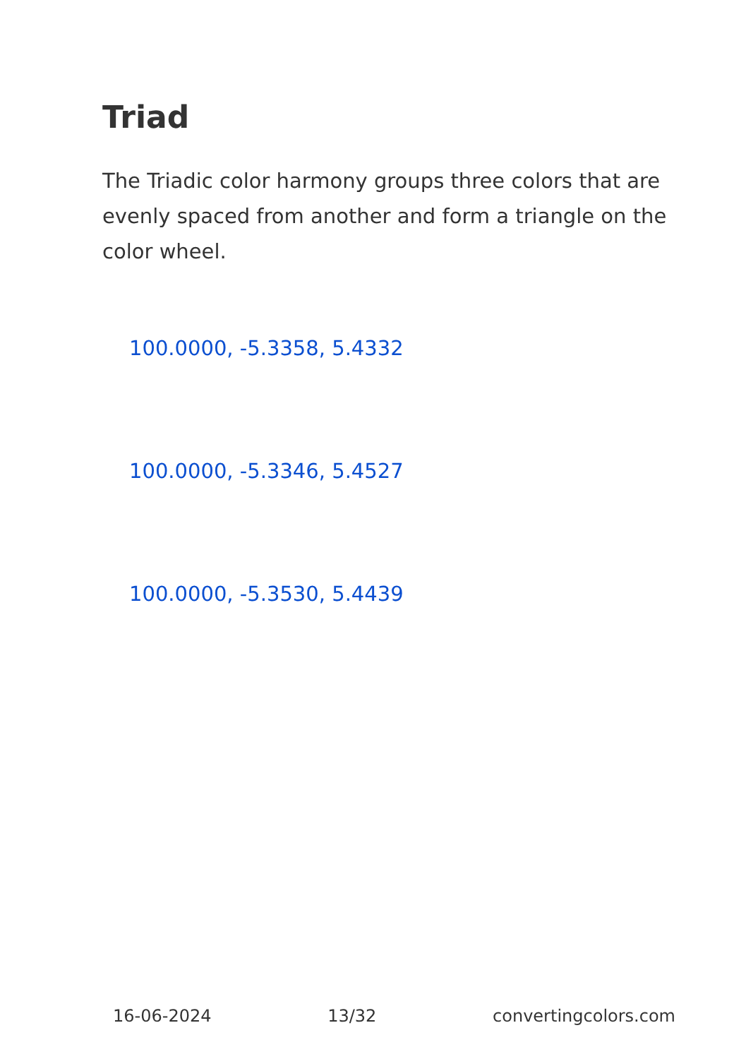Triad
The Triadic color harmony groups three colors that are evenly spaced from another and form a triangle on the color wheel.
100.0000, -5.3358, 5.4332
100.0000, -5.3346, 5.4527
100.0000, -5.3530, 5.4439
16-06-2024 13/32 convertingcolors.com